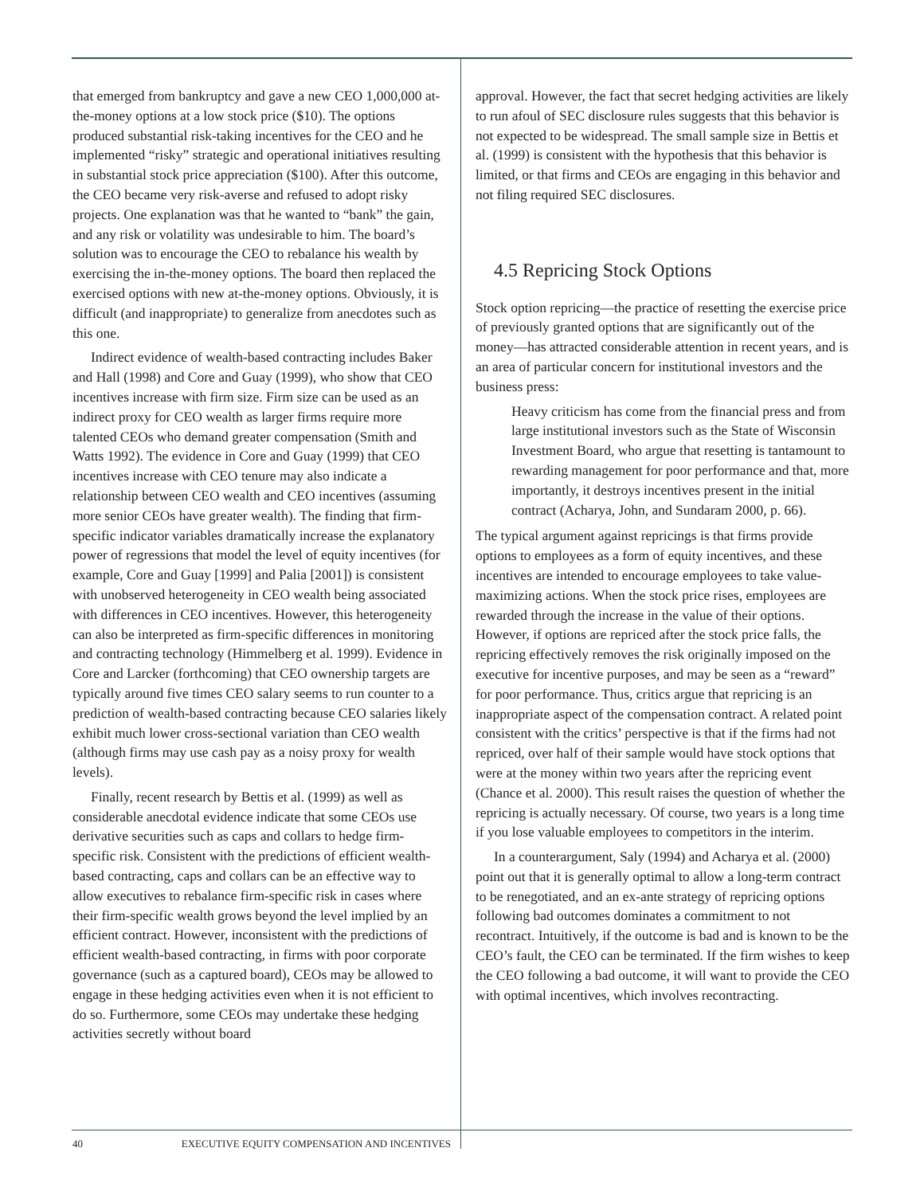that emerged from bankruptcy and gave a new CEO 1,000,000 at-the-money options at a low stock price ($10). The options produced substantial risk-taking incentives for the CEO and he implemented “risky” strategic and operational initiatives resulting in substantial stock price appreciation ($100). After this outcome, the CEO became very risk-averse and refused to adopt risky projects. One explanation was that he wanted to “bank” the gain, and any risk or volatility was undesirable to him. The board’s solution was to encourage the CEO to rebalance his wealth by exercising the in-the-money options. The board then replaced the exercised options with new at-the-money options. Obviously, it is difficult (and inappropriate) to generalize from anecdotes such as this one.
Indirect evidence of wealth-based contracting includes Baker and Hall (1998) and Core and Guay (1999), who show that CEO incentives increase with firm size. Firm size can be used as an indirect proxy for CEO wealth as larger firms require more talented CEOs who demand greater compensation (Smith and Watts 1992). The evidence in Core and Guay (1999) that CEO incentives increase with CEO tenure may also indicate a relationship between CEO wealth and CEO incentives (assuming more senior CEOs have greater wealth). The finding that firm-specific indicator variables dramatically increase the explanatory power of regressions that model the level of equity incentives (for example, Core and Guay [1999] and Palia [2001]) is consistent with unobserved heterogeneity in CEO wealth being associated with differences in CEO incentives. However, this heterogeneity can also be interpreted as firm-specific differences in monitoring and contracting technology (Himmelberg et al. 1999). Evidence in Core and Larcker (forthcoming) that CEO ownership targets are typically around five times CEO salary seems to run counter to a prediction of wealth-based contracting because CEO salaries likely exhibit much lower cross-sectional variation than CEO wealth (although firms may use cash pay as a noisy proxy for wealth levels).
Finally, recent research by Bettis et al. (1999) as well as considerable anecdotal evidence indicate that some CEOs use derivative securities such as caps and collars to hedge firm-specific risk. Consistent with the predictions of efficient wealth-based contracting, caps and collars can be an effective way to allow executives to rebalance firm-specific risk in cases where their firm-specific wealth grows beyond the level implied by an efficient contract. However, inconsistent with the predictions of efficient wealth-based contracting, in firms with poor corporate governance (such as a captured board), CEOs may be allowed to engage in these hedging activities even when it is not efficient to do so. Furthermore, some CEOs may undertake these hedging activities secretly without board
approval. However, the fact that secret hedging activities are likely to run afoul of SEC disclosure rules suggests that this behavior is not expected to be widespread. The small sample size in Bettis et al. (1999) is consistent with the hypothesis that this behavior is limited, or that firms and CEOs are engaging in this behavior and not filing required SEC disclosures.
4.5 Repricing Stock Options
Stock option repricing—the practice of resetting the exercise price of previously granted options that are significantly out of the money—has attracted considerable attention in recent years, and is an area of particular concern for institutional investors and the business press:
Heavy criticism has come from the financial press and from large institutional investors such as the State of Wisconsin Investment Board, who argue that resetting is tantamount to rewarding management for poor performance and that, more importantly, it destroys incentives present in the initial contract (Acharya, John, and Sundaram 2000, p. 66).
The typical argument against repricings is that firms provide options to employees as a form of equity incentives, and these incentives are intended to encourage employees to take value-maximizing actions. When the stock price rises, employees are rewarded through the increase in the value of their options. However, if options are repriced after the stock price falls, the repricing effectively removes the risk originally imposed on the executive for incentive purposes, and may be seen as a “reward” for poor performance. Thus, critics argue that repricing is an inappropriate aspect of the compensation contract. A related point consistent with the critics’ perspective is that if the firms had not repriced, over half of their sample would have stock options that were at the money within two years after the repricing event (Chance et al. 2000). This result raises the question of whether the repricing is actually necessary. Of course, two years is a long time if you lose valuable employees to competitors in the interim.
In a counterargument, Saly (1994) and Acharya et al. (2000) point out that it is generally optimal to allow a long-term contract to be renegotiated, and an ex-ante strategy of repricing options following bad outcomes dominates a commitment to not recontract. Intuitively, if the outcome is bad and is known to be the CEO’s fault, the CEO can be terminated. If the firm wishes to keep the CEO following a bad outcome, it will want to provide the CEO with optimal incentives, which involves recontracting.
40 EXECUTIVE EQUITY COMPENSATION AND INCENTIVES